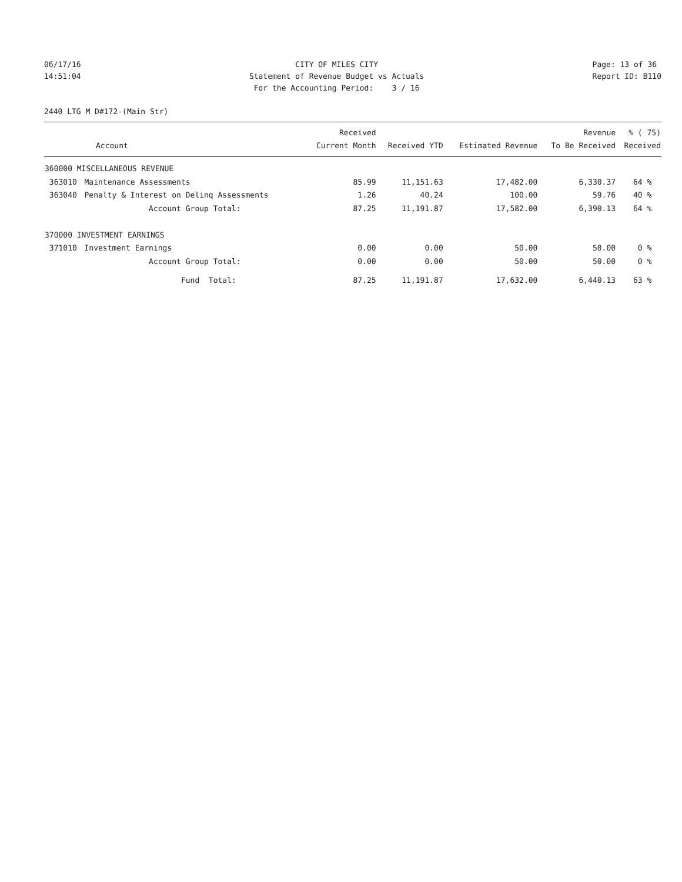06/17/16 14:51:04
CITY OF MILES CITY Statement of Revenue Budget vs Actuals For the Accounting Period: 3 / 16
Page: 13 of 36 Report ID: B110
2440 LTG M D#172-(Main Str)
| | | Received | | | Revenue | % ( 75) |
| --- | --- | --- | --- | --- | --- | --- |
| Account | | Current Month | Received YTD | Estimated Revenue | To Be Received | Received |
| 360000 MISCELLANEOUS REVENUE | | | | | | |
| 363010 | Maintenance Assessments | 85.99 | 11,151.63 | 17,482.00 | 6,330.37 | 64 % |
| 363040 | Penalty & Interest on Delinq Assessments | 1.26 | 40.24 | 100.00 | 59.76 | 40 % |
| | Account Group Total: | 87.25 | 11,191.87 | 17,582.00 | 6,390.13 | 64 % |
| 370000 INVESTMENT EARNINGS | | | | | | |
| 371010 | Investment Earnings | 0.00 | 0.00 | 50.00 | 50.00 | 0 % |
| | Account Group Total: | 0.00 | 0.00 | 50.00 | 50.00 | 0 % |
| | Fund Total: | 87.25 | 11,191.87 | 17,632.00 | 6,440.13 | 63 % |